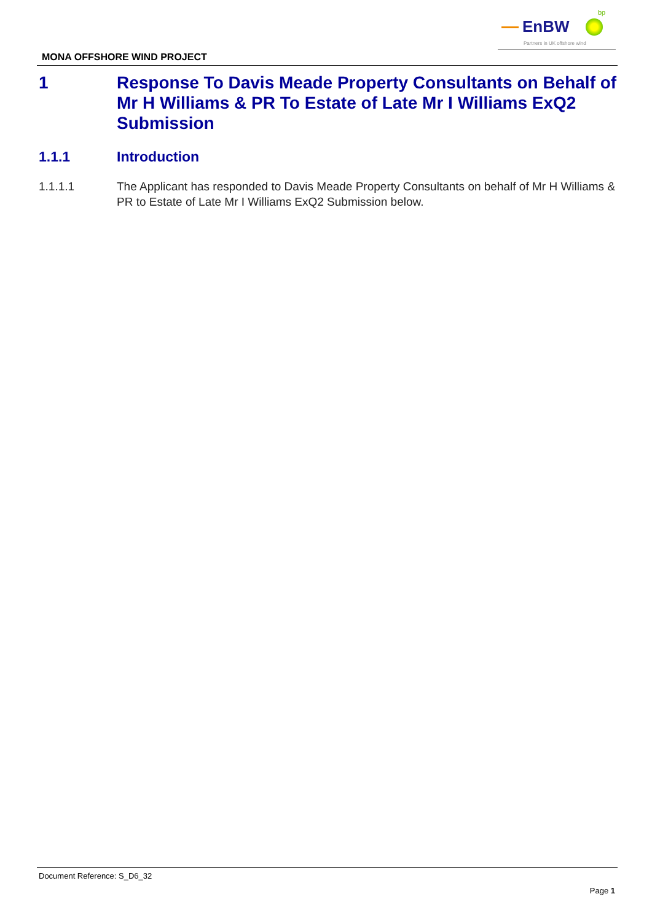EnBW
bp
Partners in UK offshore wind
MONA OFFSHORE WIND PROJECT
1 Response To Davis Meade Property Consultants on Behalf of Mr H Williams & PR To Estate of Late Mr I Williams ExQ2 Submission
1.1.1 Introduction
1.1.1.1 The Applicant has responded to Davis Meade Property Consultants on behalf of Mr H Williams & PR to Estate of Late Mr I Williams ExQ2 Submission below.
Document Reference: S_D6_32
Page 1